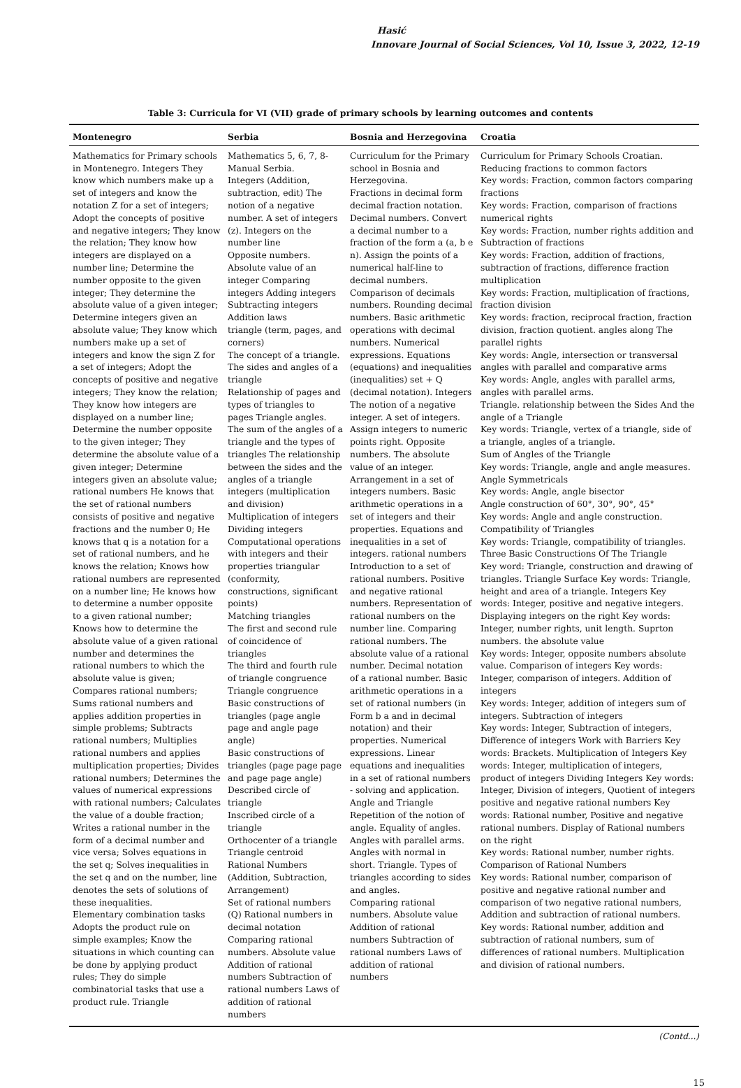Hasić
Innovare Journal of Social Sciences, Vol 10, Issue 3, 2022, 12-19
Table 3: Curricula for VI (VII) grade of primary schools by learning outcomes and contents
| Montenegro | Serbia | Bosnia and Herzegovina | Croatia |
| --- | --- | --- | --- |
| Mathematics for Primary schools in Montenegro. Integers They know which numbers make up a set of integers and know the notation Z for a set of integers; Adopt the concepts of positive and negative integers; They know the relation; They know how integers are displayed on a number line; Determine the number opposite to the given integer; They determine the absolute value of a given integer; Determine integers given an absolute value; They know which numbers make up a set of integers and know the sign Z for a set of integers; Adopt the concepts of positive and negative integers; They know the relation; They know how integers are displayed on a number line; Determine the number opposite to the given integer; They determine the absolute value of a given integer; Determine integers given an absolute value; rational numbers He knows that the set of rational numbers consists of positive and negative fractions and the number 0; He knows that q is a notation for a set of rational numbers, and he knows the relation; Knows how rational numbers are represented on a number line; He knows how to determine a number opposite to a given rational number; Knows how to determine the absolute value of a given rational number and determines the rational numbers to which the absolute value is given; Compares rational numbers; Sums rational numbers and applies addition properties in simple problems; Subtracts rational numbers; Multiplies rational numbers and applies multiplication properties; Divides rational numbers; Determines the values of numerical expressions with rational numbers; Calculates the value of a double fraction; Writes a rational number in the form of a decimal number and vice versa; Solves equations in the set q; Solves inequalities in the set q and on the number, line denotes the sets of solutions of these inequalities. Elementary combination tasks Adopts the product rule on simple examples; Know the situations in which counting can be done by applying product rules; They do simple combinatorial tasks that use a product rule. Triangle | Mathematics 5, 6, 7, 8- Manual Serbia. Integers (Addition, subtraction, edit) The notion of a negative number. A set of integers (z). Integers on the number line Opposite numbers. Absolute value of an integer Comparing integers Adding integers Subtracting integers Addition laws triangle (term, pages, and corners) The concept of a triangle. The sides and angles of a triangle Relationship of pages and types of triangles to pages Triangle angles. The sum of the angles of a triangle and the types of triangles The relationship between the sides and the angles of a triangle integers (multiplication and division) Multiplication of integers Dividing integers Computational operations with integers and their properties triangular (conformity, constructions, significant points) Matching triangles The first and second rule of coincidence of triangles The third and fourth rule of triangle congruence Triangle congruence Basic constructions of triangles (page angle page and angle page angle) Basic constructions of triangles (page page page and page page angle) Described circle of triangle Inscribed circle of a triangle Orthocenter of a triangle Triangle centroid Rational Numbers (Addition, Subtraction, Arrangement) Set of rational numbers (Q) Rational numbers in decimal notation Comparing rational numbers. Absolute value Addition of rational numbers Subtraction of rational numbers Laws of addition of rational numbers | Curriculum for the Primary school in Bosnia and Herzegovina. Fractions in decimal form decimal fraction notation. Decimal numbers. Convert a decimal number to a fraction of the form a (a, b e n). Assign the points of a numerical half-line to decimal numbers. Comparison of decimals numbers. Rounding decimal numbers. Basic arithmetic operations with decimal numbers. Numerical expressions. Equations (equations) and inequalities (inequalities) set + Q (decimal notation). Integers The notion of a negative integer. A set of integers. Assign integers to numeric points right. Opposite numbers. The absolute value of an integer. Arrangement in a set of integers numbers. Basic arithmetic operations in a set of integers and their properties. Equations and inequalities in a set of integers. rational numbers Introduction to a set of rational numbers. Positive and negative rational numbers. Representation of rational numbers on the number line. Comparing rational numbers. The absolute value of a rational number. Decimal notation of a rational number. Basic arithmetic operations in a set of rational numbers (in Form b a and in decimal notation) and their properties. Numerical expressions. Linear equations and inequalities in a set of rational numbers - solving and application. Angle and Triangle Repetition of the notion of angle. Equality of angles. Angles with parallel arms. Angles with normal in short. Triangle. Types of triangles according to sides and angles. Comparing rational numbers. Absolute value Addition of rational numbers Subtraction of rational numbers Laws of addition of rational numbers | Curriculum for Primary Schools Croatian. Reducing fractions to common factors Key words: Fraction, common factors comparing fractions Key words: Fraction, comparison of fractions numerical rights Key words: Fraction, number rights addition and Subtraction of fractions Key words: Fraction, addition of fractions, subtraction of fractions, difference fraction multiplication Key words: Fraction, multiplication of fractions, fraction division Key words: fraction, reciprocal fraction, fraction division, fraction quotient. angles along The parallel rights Key words: Angle, intersection or transversal angles with parallel and comparative arms Key words: Angle, angles with parallel arms, angles with parallel arms. Triangle. relationship between the Sides And the angle of a Triangle Key words: Triangle, vertex of a triangle, side of a triangle, angles of a triangle. Sum of Angles of the Triangle Key words: Triangle, angle and angle measures. Angle Symmetricals Key words: Angle, angle bisector Angle construction of 60°, 30°, 90°, 45° Key words: Angle and angle construction. Compatibility of Triangles Key words: Triangle, compatibility of triangles. Three Basic Constructions Of The Triangle Key word: Triangle, construction and drawing of triangles. Triangle Surface Key words: Triangle, height and area of a triangle. Integers Key words: Integer, positive and negative integers. Displaying integers on the right Key words: Integer, number rights, unit length. Suprton numbers. the absolute value Key words: Integer, opposite numbers absolute value. Comparison of integers Key words: Integer, comparison of integers. Addition of integers Key words: Integer, addition of integers sum of integers. Subtraction of integers Key words: Integer, Subtraction of integers, Difference of integers Work with Barriers Key words: Brackets. Multiplication of Integers Key words: Integer, multiplication of integers, product of integers Dividing Integers Key words: Integer, Division of integers, Quotient of integers positive and negative rational numbers Key words: Rational number, Positive and negative rational numbers. Display of Rational numbers on the right Key words: Rational number, number rights. Comparison of Rational Numbers Key words: Rational number, comparison of positive and negative rational number and comparison of two negative rational numbers, Addition and subtraction of rational numbers. Key words: Rational number, addition and subtraction of rational numbers, sum of differences of rational numbers. Multiplication and division of rational numbers. |
(Contd...)
15